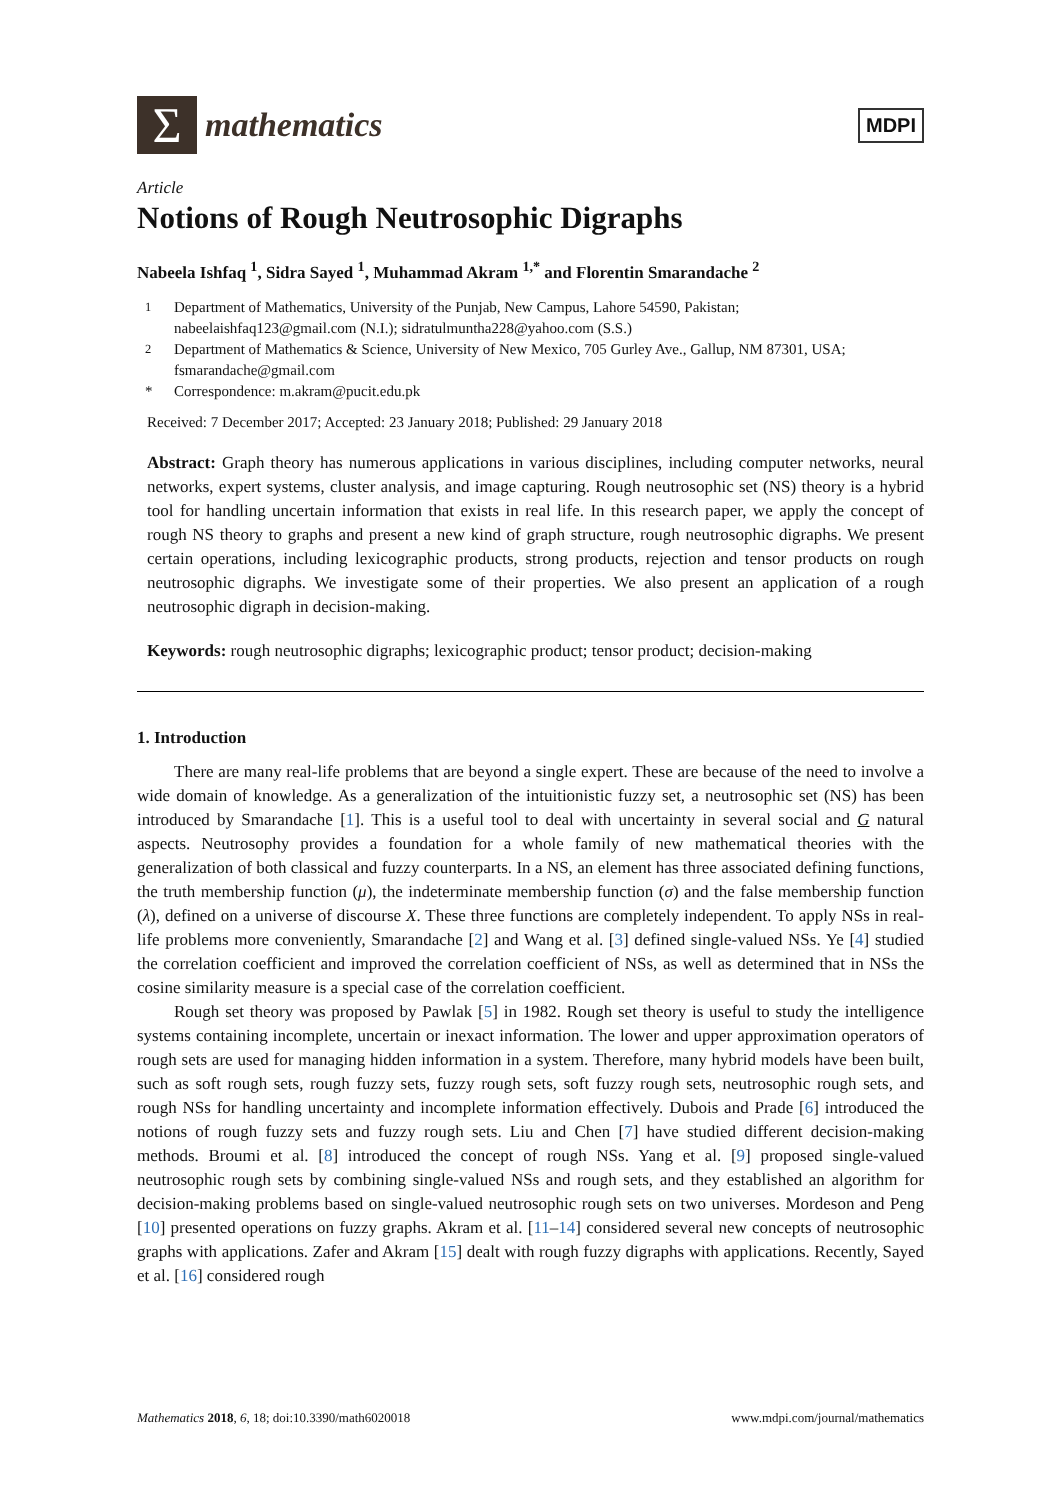Σ
mathematics
MDPI
Article
Notions of Rough Neutrosophic Digraphs
Nabeela Ishfaq <sup>1</sup>, Sidra Sayed <sup>1</sup>, Muhammad Akram <sup>1,*</sup> and Florentin Smarandache <sup>2</sup>
<sup>1</sup> Department of Mathematics, University of the Punjab, New Campus, Lahore 54590, Pakistan; nabeelaishfaq123@gmail.com (N.I.); sidratulmuntha228@yahoo.com (S.S.)
<sup>2</sup> Department of Mathematics & Science, University of New Mexico, 705 Gurley Ave., Gallup, NM 87301, USA; fsmarandache@gmail.com
* Correspondence: m.akram@pucit.edu.pk
Received: 7 December 2017; Accepted: 23 January 2018; Published: 29 January 2018
Abstract: Graph theory has numerous applications in various disciplines, including computer networks, neural networks, expert systems, cluster analysis, and image capturing. Rough neutrosophic set (NS) theory is a hybrid tool for handling uncertain information that exists in real life. In this research paper, we apply the concept of rough NS theory to graphs and present a new kind of graph structure, rough neutrosophic digraphs. We present certain operations, including lexicographic products, strong products, rejection and tensor products on rough neutrosophic digraphs. We investigate some of their properties. We also present an application of a rough neutrosophic digraph in decision-making.
Keywords: rough neutrosophic digraphs; lexicographic product; tensor product; decision-making
1. Introduction
There are many real-life problems that are beyond a single expert. These are because of the need to involve a wide domain of knowledge. As a generalization of the intuitionistic fuzzy set, a neutrosophic set (NS) has been introduced by Smarandache [1]. This is a useful tool to deal with uncertainty in several social and G natural aspects. Neutrosophy provides a foundation for a whole family of new mathematical theories with the generalization of both classical and fuzzy counterparts. In a NS, an element has three associated defining functions, the truth membership function (μ), the indeterminate membership function (σ) and the false membership function (λ), defined on a universe of discourse X. These three functions are completely independent. To apply NSs in real-life problems more conveniently, Smarandache [2] and Wang et al. [3] defined single-valued NSs. Ye [4] studied the correlation coefficient and improved the correlation coefficient of NSs, as well as determined that in NSs the cosine similarity measure is a special case of the correlation coefficient.
Rough set theory was proposed by Pawlak [5] in 1982. Rough set theory is useful to study the intelligence systems containing incomplete, uncertain or inexact information. The lower and upper approximation operators of rough sets are used for managing hidden information in a system. Therefore, many hybrid models have been built, such as soft rough sets, rough fuzzy sets, fuzzy rough sets, soft fuzzy rough sets, neutrosophic rough sets, and rough NSs for handling uncertainty and incomplete information effectively. Dubois and Prade [6] introduced the notions of rough fuzzy sets and fuzzy rough sets. Liu and Chen [7] have studied different decision-making methods. Broumi et al. [8] introduced the concept of rough NSs. Yang et al. [9] proposed single-valued neutrosophic rough sets by combining single-valued NSs and rough sets, and they established an algorithm for decision-making problems based on single-valued neutrosophic rough sets on two universes. Mordeson and Peng [10] presented operations on fuzzy graphs. Akram et al. [11–14] considered several new concepts of neutrosophic graphs with applications. Zafer and Akram [15] dealt with rough fuzzy digraphs with applications. Recently, Sayed et al. [16] considered rough
Mathematics 2018, 6, 18; doi:10.3390/math6020018 www.mdpi.com/journal/mathematics